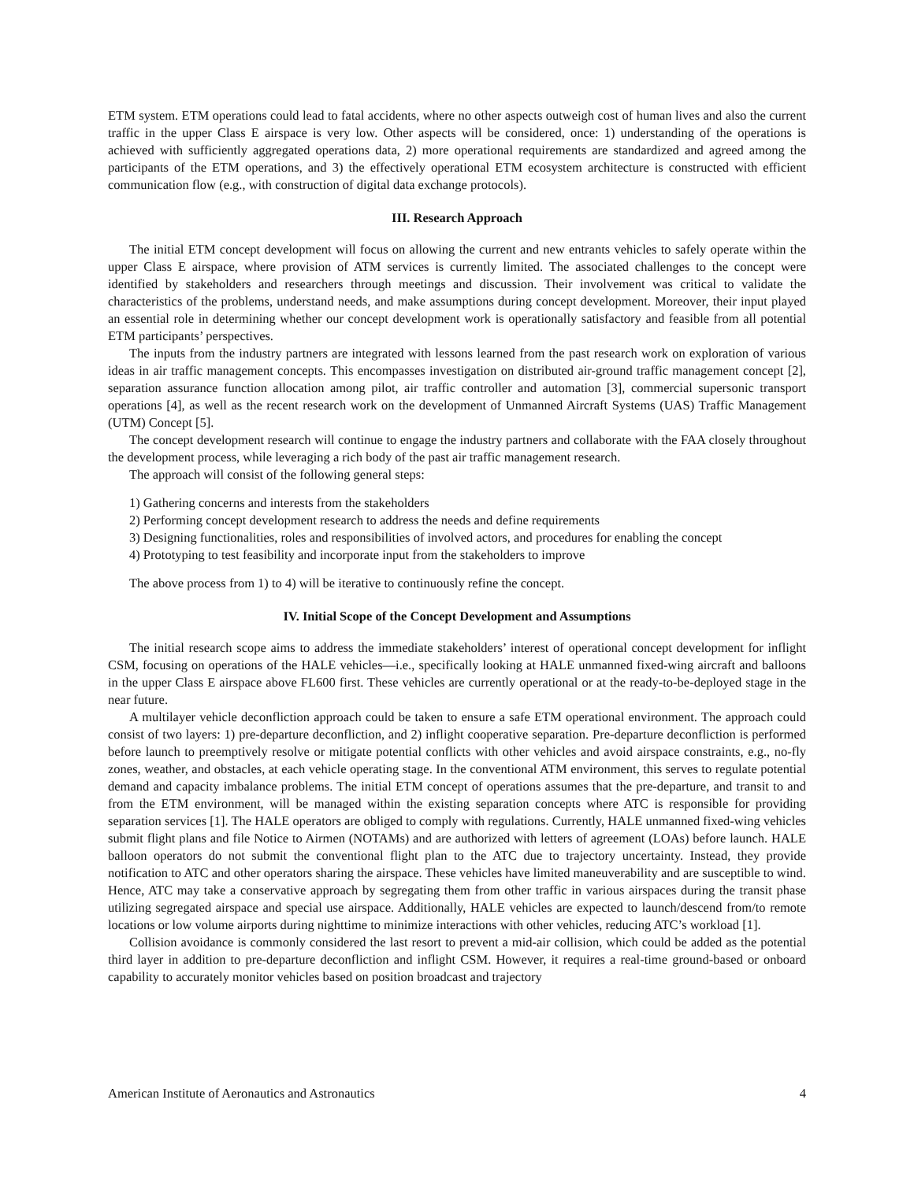ETM system. ETM operations could lead to fatal accidents, where no other aspects outweigh cost of human lives and also the current traffic in the upper Class E airspace is very low. Other aspects will be considered, once: 1) understanding of the operations is achieved with sufficiently aggregated operations data, 2) more operational requirements are standardized and agreed among the participants of the ETM operations, and 3) the effectively operational ETM ecosystem architecture is constructed with efficient communication flow (e.g., with construction of digital data exchange protocols).
III. Research Approach
The initial ETM concept development will focus on allowing the current and new entrants vehicles to safely operate within the upper Class E airspace, where provision of ATM services is currently limited. The associated challenges to the concept were identified by stakeholders and researchers through meetings and discussion. Their involvement was critical to validate the characteristics of the problems, understand needs, and make assumptions during concept development. Moreover, their input played an essential role in determining whether our concept development work is operationally satisfactory and feasible from all potential ETM participants’ perspectives.
The inputs from the industry partners are integrated with lessons learned from the past research work on exploration of various ideas in air traffic management concepts. This encompasses investigation on distributed air-ground traffic management concept [2], separation assurance function allocation among pilot, air traffic controller and automation [3], commercial supersonic transport operations [4], as well as the recent research work on the development of Unmanned Aircraft Systems (UAS) Traffic Management (UTM) Concept [5].
The concept development research will continue to engage the industry partners and collaborate with the FAA closely throughout the development process, while leveraging a rich body of the past air traffic management research.
The approach will consist of the following general steps:
1) Gathering concerns and interests from the stakeholders
2) Performing concept development research to address the needs and define requirements
3) Designing functionalities, roles and responsibilities of involved actors, and procedures for enabling the concept
4) Prototyping to test feasibility and incorporate input from the stakeholders to improve
The above process from 1) to 4) will be iterative to continuously refine the concept.
IV. Initial Scope of the Concept Development and Assumptions
The initial research scope aims to address the immediate stakeholders’ interest of operational concept development for inflight CSM, focusing on operations of the HALE vehicles—i.e., specifically looking at HALE unmanned fixed-wing aircraft and balloons in the upper Class E airspace above FL600 first. These vehicles are currently operational or at the ready-to-be-deployed stage in the near future.
A multilayer vehicle deconfliction approach could be taken to ensure a safe ETM operational environment. The approach could consist of two layers: 1) pre-departure deconfliction, and 2) inflight cooperative separation. Pre-departure deconfliction is performed before launch to preemptively resolve or mitigate potential conflicts with other vehicles and avoid airspace constraints, e.g., no-fly zones, weather, and obstacles, at each vehicle operating stage. In the conventional ATM environment, this serves to regulate potential demand and capacity imbalance problems. The initial ETM concept of operations assumes that the pre-departure, and transit to and from the ETM environment, will be managed within the existing separation concepts where ATC is responsible for providing separation services [1]. The HALE operators are obliged to comply with regulations. Currently, HALE unmanned fixed-wing vehicles submit flight plans and file Notice to Airmen (NOTAMs) and are authorized with letters of agreement (LOAs) before launch. HALE balloon operators do not submit the conventional flight plan to the ATC due to trajectory uncertainty. Instead, they provide notification to ATC and other operators sharing the airspace. These vehicles have limited maneuverability and are susceptible to wind. Hence, ATC may take a conservative approach by segregating them from other traffic in various airspaces during the transit phase utilizing segregated airspace and special use airspace. Additionally, HALE vehicles are expected to launch/descend from/to remote locations or low volume airports during nighttime to minimize interactions with other vehicles, reducing ATC’s workload [1].
Collision avoidance is commonly considered the last resort to prevent a mid-air collision, which could be added as the potential third layer in addition to pre-departure deconfliction and inflight CSM. However, it requires a real-time ground-based or onboard capability to accurately monitor vehicles based on position broadcast and trajectory
American Institute of Aeronautics and Astronautics 4